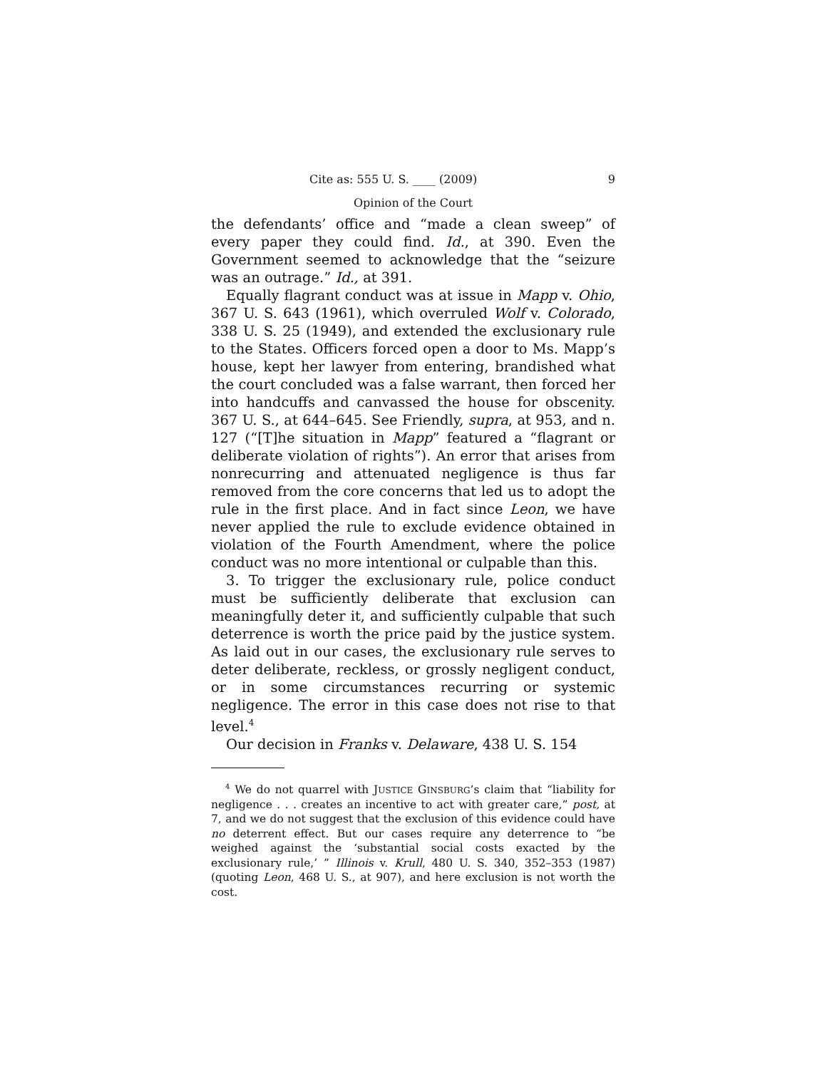Cite as: 555 U. S. ____ (2009) 9
Opinion of the Court
the defendants’ office and “made a clean sweep” of every paper they could find. Id., at 390. Even the Government seemed to acknowledge that the “seizure was an outrage.” Id., at 391.
Equally flagrant conduct was at issue in Mapp v. Ohio, 367 U. S. 643 (1961), which overruled Wolf v. Colorado, 338 U. S. 25 (1949), and extended the exclusionary rule to the States. Officers forced open a door to Ms. Mapp’s house, kept her lawyer from entering, brandished what the court concluded was a false warrant, then forced her into handcuffs and canvassed the house for obscenity. 367 U. S., at 644–645. See Friendly, supra, at 953, and n. 127 (“[T]he situation in Mapp” featured a “flagrant or deliberate violation of rights”). An error that arises from nonrecurring and attenuated negligence is thus far removed from the core concerns that led us to adopt the rule in the first place. And in fact since Leon, we have never applied the rule to exclude evidence obtained in violation of the Fourth Amendment, where the police conduct was no more intentional or culpable than this.
3. To trigger the exclusionary rule, police conduct must be sufficiently deliberate that exclusion can meaningfully deter it, and sufficiently culpable that such deterrence is worth the price paid by the justice system. As laid out in our cases, the exclusionary rule serves to deter deliberate, reckless, or grossly negligent conduct, or in some circumstances recurring or systemic negligence. The error in this case does not rise to that level.<sup>4</sup>
Our decision in Franks v. Delaware, 438 U. S. 154
<sup>4</sup> We do not quarrel with JUSTICE GINSBURG’s claim that “liability for negligence . . . creates an incentive to act with greater care,” post, at 7, and we do not suggest that the exclusion of this evidence could have no deterrent effect. But our cases require any deterrence to “be weighed against the ‘substantial social costs exacted by the exclusionary rule,’ ” Illinois v. Krull, 480 U. S. 340, 352–353 (1987) (quoting Leon, 468 U. S., at 907), and here exclusion is not worth the cost.